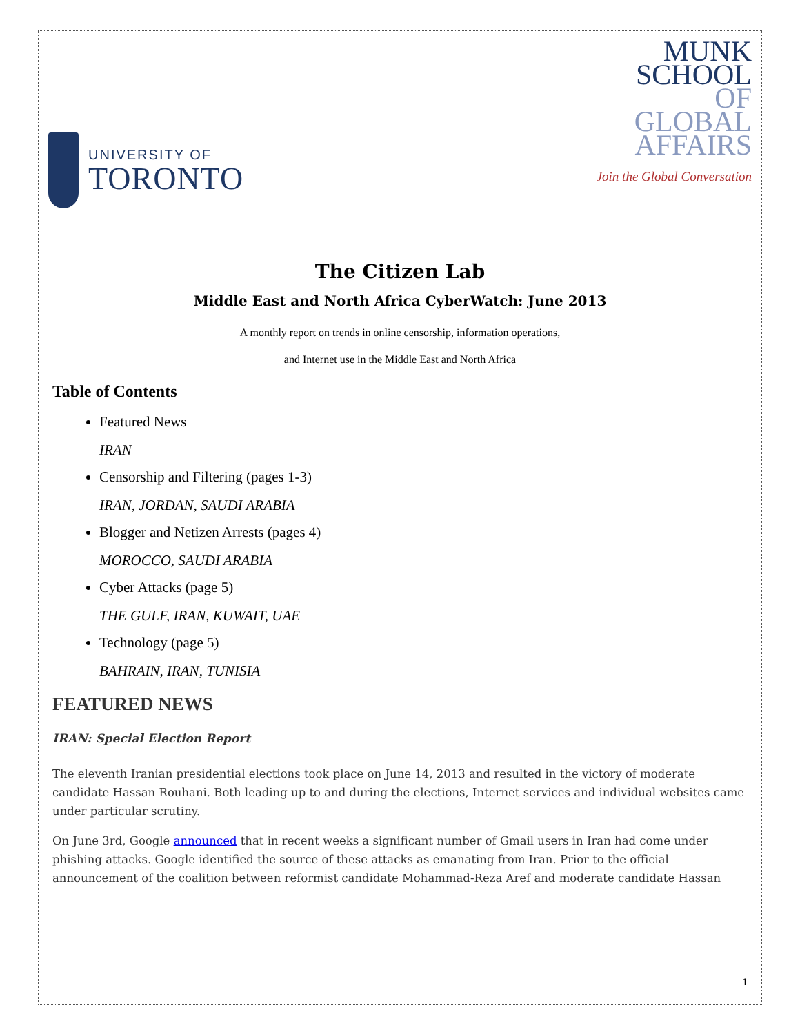UNIVERSITY OF
TORONTO
MUNK
SCHOOL
OF
GLOBAL
AFFAIRS
Join the Global Conversation
The Citizen Lab
Middle East and North Africa CyberWatch: June 2013
A monthly report on trends in online censorship, information operations,
and Internet use in the Middle East and North Africa
Table of Contents
Featured News
IRAN
Censorship and Filtering (pages 1-3)
IRAN, JORDAN, SAUDI ARABIA
Blogger and Netizen Arrests (pages 4)
MOROCCO, SAUDI ARABIA
Cyber Attacks (page 5)
THE GULF, IRAN, KUWAIT, UAE
Technology (page 5)
BAHRAIN, IRAN, TUNISIA
FEATURED NEWS
IRAN: Special Election Report
The eleventh Iranian presidential elections took place on June 14, 2013 and resulted in the victory of moderate candidate Hassan Rouhani. Both leading up to and during the elections, Internet services and individual websites came under particular scrutiny.
On June 3rd, Google announced that in recent weeks a significant number of Gmail users in Iran had come under phishing attacks. Google identified the source of these attacks as emanating from Iran. Prior to the official announcement of the coalition between reformist candidate Mohammad-Reza Aref and moderate candidate Hassan
1